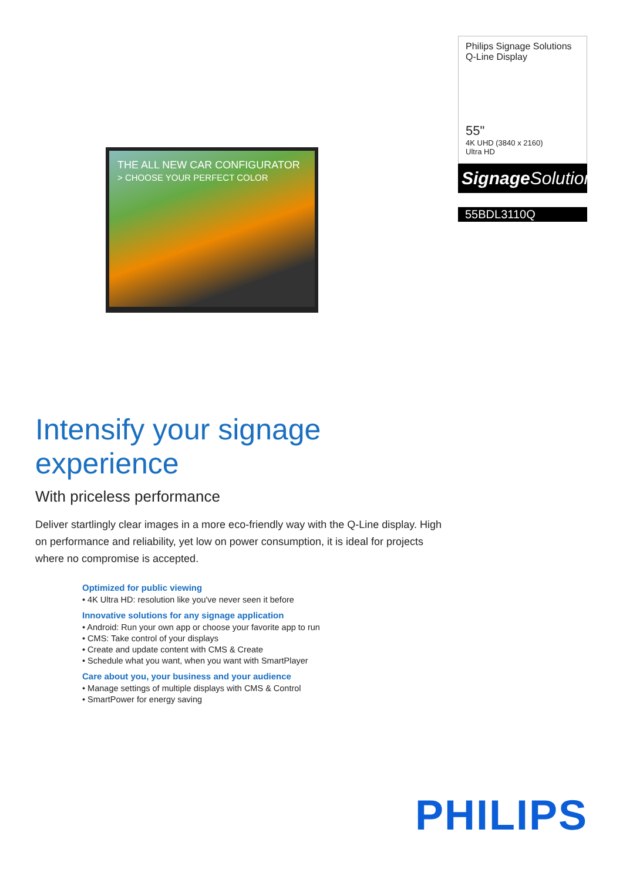THE ALL NEW CAR CONFIGURATOR
> CHOOSE YOUR PERFECT COLOR
Philips Signage Solutions
Q-Line Display
55"
4K UHD (3840 x 2160)
Ultra HD
Signage Solutions
55BDL3110Q
Intensify your signage experience
With priceless performance
Deliver startlingly clear images in a more eco-friendly way with the Q-Line display. High on performance and reliability, yet low on power consumption, it is ideal for projects where no compromise is accepted.
Optimized for public viewing
• 4K Ultra HD: resolution like you've never seen it before
Innovative solutions for any signage application
• Android: Run your own app or choose your favorite app to run
• CMS: Take control of your displays
• Create and update content with CMS & Create
• Schedule what you want, when you want with SmartPlayer
Care about you, your business and your audience
• Manage settings of multiple displays with CMS & Control
• SmartPower for energy saving
PHILIPS